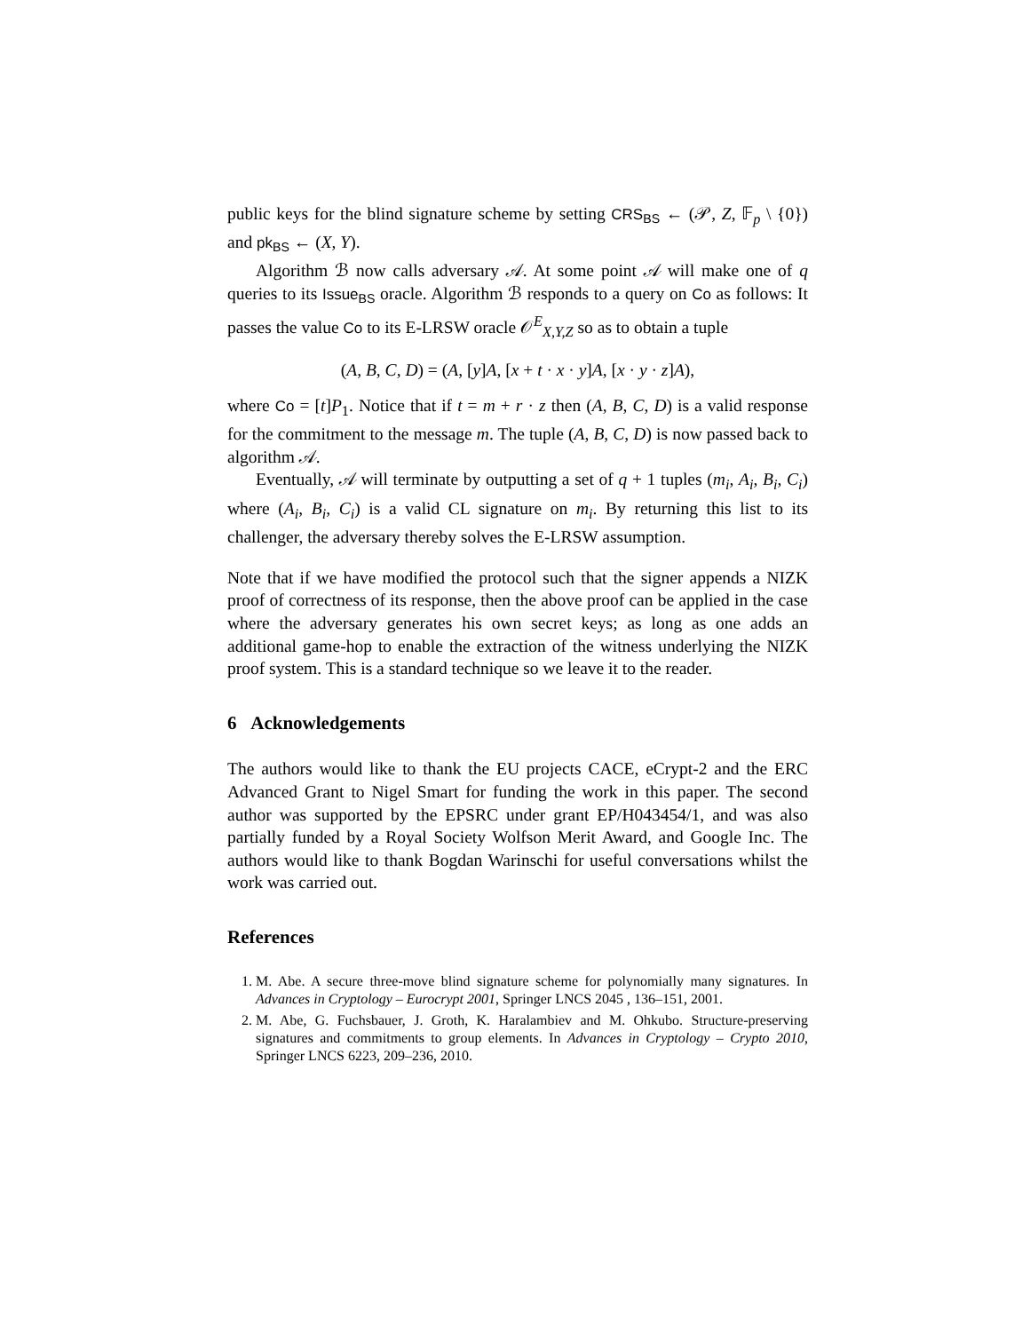public keys for the blind signature scheme by setting CRS<sub>BS</sub> ← (𝒫, Z, 𝔽<sub>p</sub> \ {0}) and pk<sub>BS</sub> ← (X, Y).
Algorithm ℬ now calls adversary 𝒜. At some point 𝒜 will make one of q queries to its Issue<sub>BS</sub> oracle. Algorithm ℬ responds to a query on Co as follows: It passes the value Co to its E-LRSW oracle 𝒪<sup>E</sup><sub>X,Y,Z</sub> so as to obtain a tuple
(A, B, C, D) = (A, [y]A, [x + t · x · y]A, [x · y · z]A),
where Co = [t]P<sub>1</sub>. Notice that if t = m + r · z then (A, B, C, D) is a valid response for the commitment to the message m. The tuple (A, B, C, D) is now passed back to algorithm 𝒜.
Eventually, 𝒜 will terminate by outputting a set of q + 1 tuples (m<sub>i</sub>, A<sub>i</sub>, B<sub>i</sub>, C<sub>i</sub>) where (A<sub>i</sub>, B<sub>i</sub>, C<sub>i</sub>) is a valid CL signature on m<sub>i</sub>. By returning this list to its challenger, the adversary thereby solves the E-LRSW assumption.
Note that if we have modified the protocol such that the signer appends a NIZK proof of correctness of its response, then the above proof can be applied in the case where the adversary generates his own secret keys; as long as one adds an additional game-hop to enable the extraction of the witness underlying the NIZK proof system. This is a standard technique so we leave it to the reader.
6 Acknowledgements
The authors would like to thank the EU projects CACE, eCrypt-2 and the ERC Advanced Grant to Nigel Smart for funding the work in this paper. The second author was supported by the EPSRC under grant EP/H043454/1, and was also partially funded by a Royal Society Wolfson Merit Award, and Google Inc. The authors would like to thank Bogdan Warinschi for useful conversations whilst the work was carried out.
References
1. M. Abe. A secure three-move blind signature scheme for polynomially many signatures. In Advances in Cryptology – Eurocrypt 2001, Springer LNCS 2045 , 136–151, 2001.
2. M. Abe, G. Fuchsbauer, J. Groth, K. Haralambiev and M. Ohkubo. Structure-preserving signatures and commitments to group elements. In Advances in Cryptology – Crypto 2010, Springer LNCS 6223, 209–236, 2010.